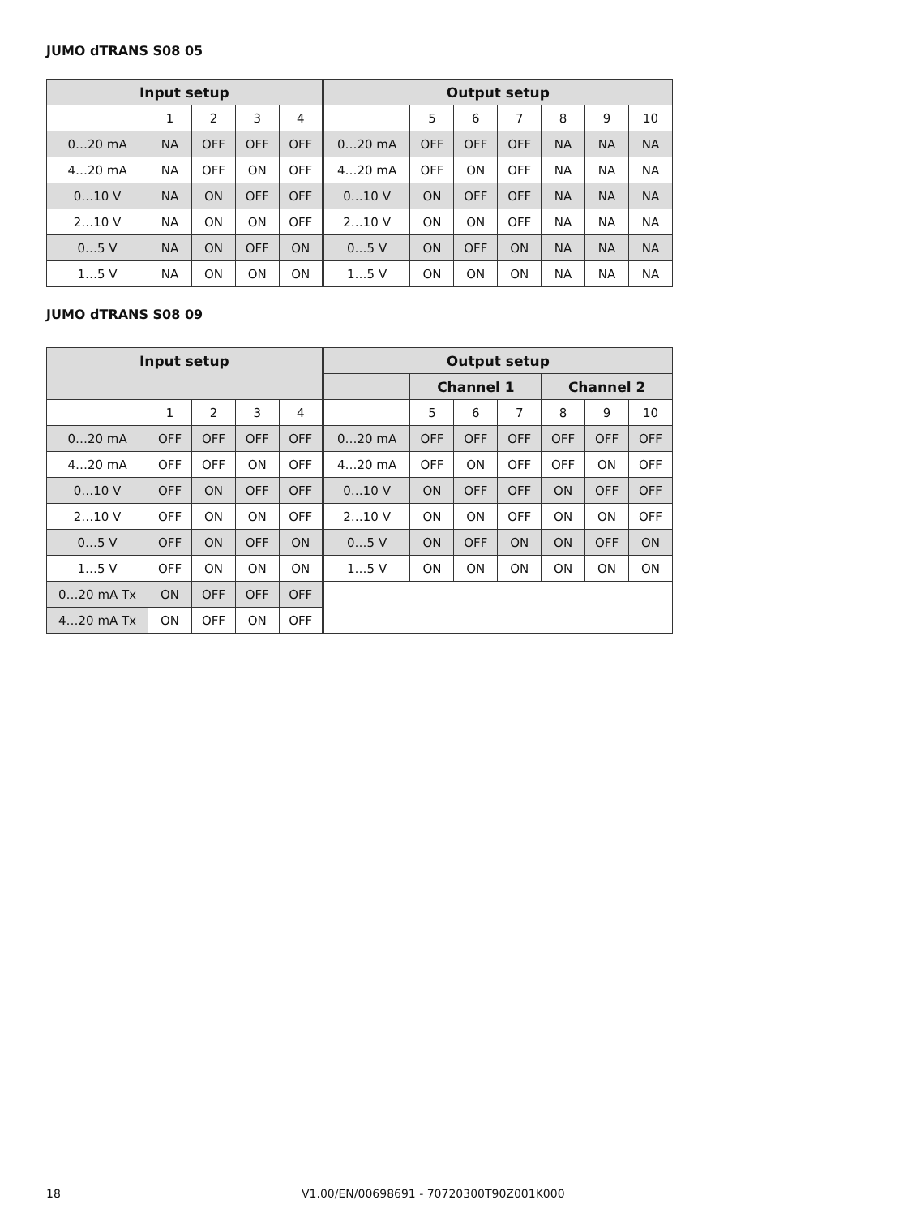JUMO dTRANS S08 05
| Input setup | | | | | Output setup | | | | | | |
| --- | --- | --- | --- | --- | --- | --- | --- | --- | --- | --- | --- |
| | 1 | 2 | 3 | 4 | | 5 | 6 | 7 | 8 | 9 | 10 |
| 0…20 mA | NA | OFF | OFF | OFF | 0…20 mA | OFF | OFF | OFF | NA | NA | NA |
| 4…20 mA | NA | OFF | ON | OFF | 4…20 mA | OFF | ON | OFF | NA | NA | NA |
| 0…10 V | NA | ON | OFF | OFF | 0…10 V | ON | OFF | OFF | NA | NA | NA |
| 2…10 V | NA | ON | ON | OFF | 2…10 V | ON | ON | OFF | NA | NA | NA |
| 0…5 V | NA | ON | OFF | ON | 0…5 V | ON | OFF | ON | NA | NA | NA |
| 1…5 V | NA | ON | ON | ON | 1…5 V | ON | ON | ON | NA | NA | NA |
JUMO dTRANS S08 09
| Input setup | | | | | Output setup | | | | | | |
| --- | --- | --- | --- | --- | --- | --- | --- | --- | --- | --- | --- |
| | | | | | | Channel 1 | | | Channel 2 | | |
| | 1 | 2 | 3 | 4 | | 5 | 6 | 7 | 8 | 9 | 10 |
| 0…20 mA | OFF | OFF | OFF | OFF | 0…20 mA | OFF | OFF | OFF | OFF | OFF | OFF |
| 4…20 mA | OFF | OFF | ON | OFF | 4…20 mA | OFF | ON | OFF | OFF | ON | OFF |
| 0…10 V | OFF | ON | OFF | OFF | 0…10 V | ON | OFF | OFF | ON | OFF | OFF |
| 2…10 V | OFF | ON | ON | OFF | 2…10 V | ON | ON | OFF | ON | ON | OFF |
| 0…5 V | OFF | ON | OFF | ON | 0…5 V | ON | OFF | ON | ON | OFF | ON |
| 1…5 V | OFF | ON | ON | ON | 1…5 V | ON | ON | ON | ON | ON | ON |
| 0…20 mA Tx | ON | OFF | OFF | OFF | | | | | | | |
| 4…20 mA Tx | ON | OFF | ON | OFF | | | | | | | |
18
V1.00/EN/00698691 - 70720300T90Z001K000